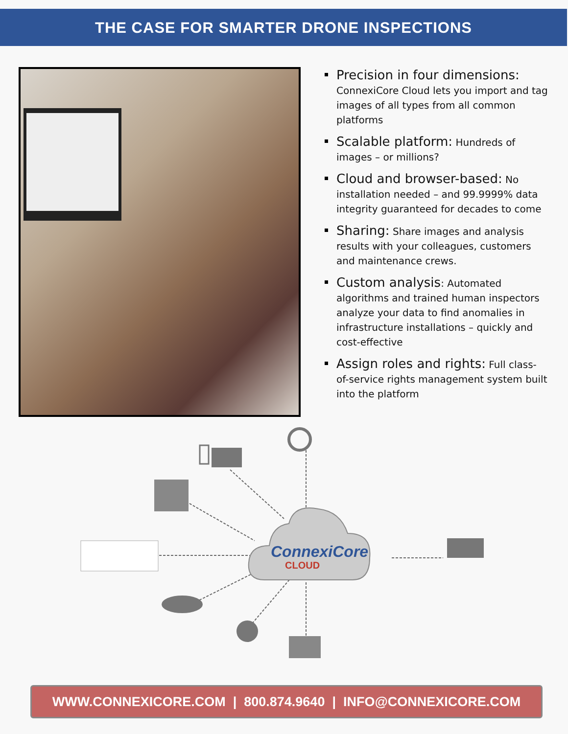THE CASE FOR SMARTER DRONE INSPECTIONS
Precision in four dimensions: ConnexiCore Cloud lets you import and tag images of all types from all common platforms
Scalable platform: Hundreds of images – or millions?
Cloud and browser-based: No installation needed – and 99.9999% data integrity guaranteed for decades to come
Sharing: Share images and analysis results with your colleagues, customers and maintenance crews.
Custom analysis: Automated algorithms and trained human inspectors analyze your data to find anomalies in infrastructure installations – quickly and cost-effective
Assign roles and rights: Full class-of-service rights management system built into the platform
ConnexiCore
CLOUD
WWW.CONNEXICORE.COM | 800.874.9640 | INFO@CONNEXICORE.COM